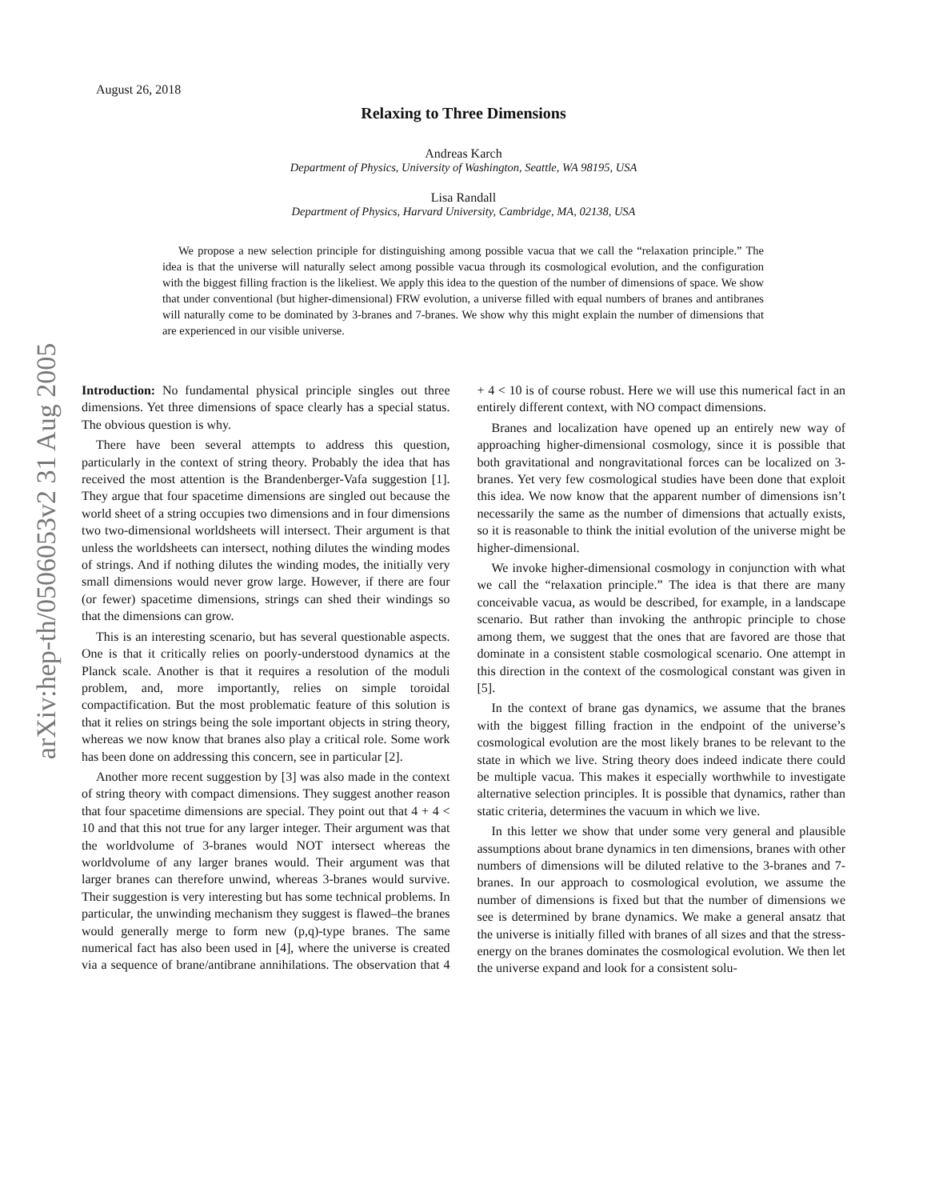arXiv:hep-th/0506053v2 31 Aug 2005
August 26, 2018
Relaxing to Three Dimensions
Andreas Karch
Department of Physics, University of Washington, Seattle, WA 98195, USA
Lisa Randall
Department of Physics, Harvard University, Cambridge, MA, 02138, USA
We propose a new selection principle for distinguishing among possible vacua that we call the “relaxation principle.” The idea is that the universe will naturally select among possible vacua through its cosmological evolution, and the configuration with the biggest filling fraction is the likeliest. We apply this idea to the question of the number of dimensions of space. We show that under conventional (but higher-dimensional) FRW evolution, a universe filled with equal numbers of branes and antibranes will naturally come to be dominated by 3-branes and 7-branes. We show why this might explain the number of dimensions that are experienced in our visible universe.
Introduction: No fundamental physical principle singles out three dimensions. Yet three dimensions of space clearly has a special status. The obvious question is why.
There have been several attempts to address this question, particularly in the context of string theory. Probably the idea that has received the most attention is the Brandenberger-Vafa suggestion [1]. They argue that four spacetime dimensions are singled out because the world sheet of a string occupies two dimensions and in four dimensions two two-dimensional worldsheets will intersect. Their argument is that unless the worldsheets can intersect, nothing dilutes the winding modes of strings. And if nothing dilutes the winding modes, the initially very small dimensions would never grow large. However, if there are four (or fewer) spacetime dimensions, strings can shed their windings so that the dimensions can grow.
This is an interesting scenario, but has several questionable aspects. One is that it critically relies on poorly-understood dynamics at the Planck scale. Another is that it requires a resolution of the moduli problem, and, more importantly, relies on simple toroidal compactification. But the most problematic feature of this solution is that it relies on strings being the sole important objects in string theory, whereas we now know that branes also play a critical role. Some work has been done on addressing this concern, see in particular [2].
Another more recent suggestion by [3] was also made in the context of string theory with compact dimensions. They suggest another reason that four spacetime dimensions are special. They point out that 4 + 4 < 10 and that this not true for any larger integer. Their argument was that the worldvolume of 3-branes would NOT intersect whereas the worldvolume of any larger branes would. Their argument was that larger branes can therefore unwind, whereas 3-branes would survive. Their suggestion is very interesting but has some technical problems. In particular, the unwinding mechanism they suggest is flawed–the branes would generally merge to form new (p,q)-type branes. The same numerical fact has also been used in [4], where the universe is created via a sequence of brane/antibrane annihilations. The observation that 4 + 4 < 10 is of course robust. Here we will use this numerical fact in an entirely different context, with NO compact dimensions.
Branes and localization have opened up an entirely new way of approaching higher-dimensional cosmology, since it is possible that both gravitational and nongravitational forces can be localized on 3-branes. Yet very few cosmological studies have been done that exploit this idea. We now know that the apparent number of dimensions isn’t necessarily the same as the number of dimensions that actually exists, so it is reasonable to think the initial evolution of the universe might be higher-dimensional.
We invoke higher-dimensional cosmology in conjunction with what we call the “relaxation principle.” The idea is that there are many conceivable vacua, as would be described, for example, in a landscape scenario. But rather than invoking the anthropic principle to chose among them, we suggest that the ones that are favored are those that dominate in a consistent stable cosmological scenario. One attempt in this direction in the context of the cosmological constant was given in [5].
In the context of brane gas dynamics, we assume that the branes with the biggest filling fraction in the endpoint of the universe’s cosmological evolution are the most likely branes to be relevant to the state in which we live. String theory does indeed indicate there could be multiple vacua. This makes it especially worthwhile to investigate alternative selection principles. It is possible that dynamics, rather than static criteria, determines the vacuum in which we live.
In this letter we show that under some very general and plausible assumptions about brane dynamics in ten dimensions, branes with other numbers of dimensions will be diluted relative to the 3-branes and 7-branes. In our approach to cosmological evolution, we assume the number of dimensions is fixed but that the number of dimensions we see is determined by brane dynamics. We make a general ansatz that the universe is initially filled with branes of all sizes and that the stress-energy on the branes dominates the cosmological evolution. We then let the universe expand and look for a consistent solu-